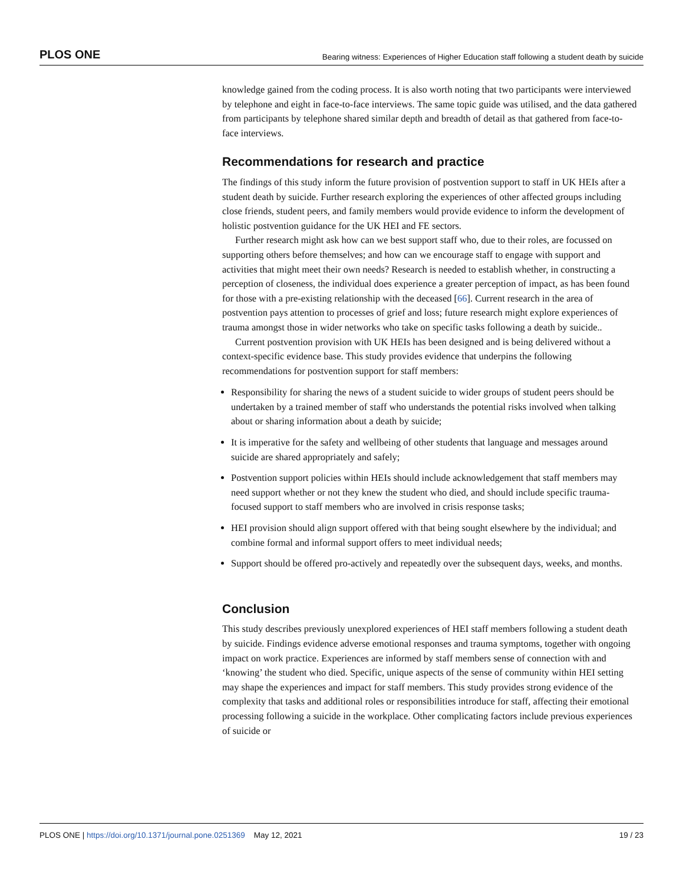PLOS ONE Bearing witness: Experiences of Higher Education staff following a student death by suicide
knowledge gained from the coding process. It is also worth noting that two participants were interviewed by telephone and eight in face-to-face interviews. The same topic guide was utilised, and the data gathered from participants by telephone shared similar depth and breadth of detail as that gathered from face-to-face interviews.
Recommendations for research and practice
The findings of this study inform the future provision of postvention support to staff in UK HEIs after a student death by suicide. Further research exploring the experiences of other affected groups including close friends, student peers, and family members would provide evidence to inform the development of holistic postvention guidance for the UK HEI and FE sectors.
Further research might ask how can we best support staff who, due to their roles, are focussed on supporting others before themselves; and how can we encourage staff to engage with support and activities that might meet their own needs? Research is needed to establish whether, in constructing a perception of closeness, the individual does experience a greater perception of impact, as has been found for those with a pre-existing relationship with the deceased [66]. Current research in the area of postvention pays attention to processes of grief and loss; future research might explore experiences of trauma amongst those in wider networks who take on specific tasks following a death by suicide..
Current postvention provision with UK HEIs has been designed and is being delivered without a context-specific evidence base. This study provides evidence that underpins the following recommendations for postvention support for staff members:
Responsibility for sharing the news of a student suicide to wider groups of student peers should be undertaken by a trained member of staff who understands the potential risks involved when talking about or sharing information about a death by suicide;
It is imperative for the safety and wellbeing of other students that language and messages around suicide are shared appropriately and safely;
Postvention support policies within HEIs should include acknowledgement that staff members may need support whether or not they knew the student who died, and should include specific trauma-focused support to staff members who are involved in crisis response tasks;
HEI provision should align support offered with that being sought elsewhere by the individual; and combine formal and informal support offers to meet individual needs;
Support should be offered pro-actively and repeatedly over the subsequent days, weeks, and months.
Conclusion
This study describes previously unexplored experiences of HEI staff members following a student death by suicide. Findings evidence adverse emotional responses and trauma symptoms, together with ongoing impact on work practice. Experiences are informed by staff members sense of connection with and ‘knowing’ the student who died. Specific, unique aspects of the sense of community within HEI setting may shape the experiences and impact for staff members. This study provides strong evidence of the complexity that tasks and additional roles or responsibilities introduce for staff, affecting their emotional processing following a suicide in the workplace. Other complicating factors include previous experiences of suicide or
PLOS ONE | https://doi.org/10.1371/journal.pone.0251369 May 12, 2021 19 / 23